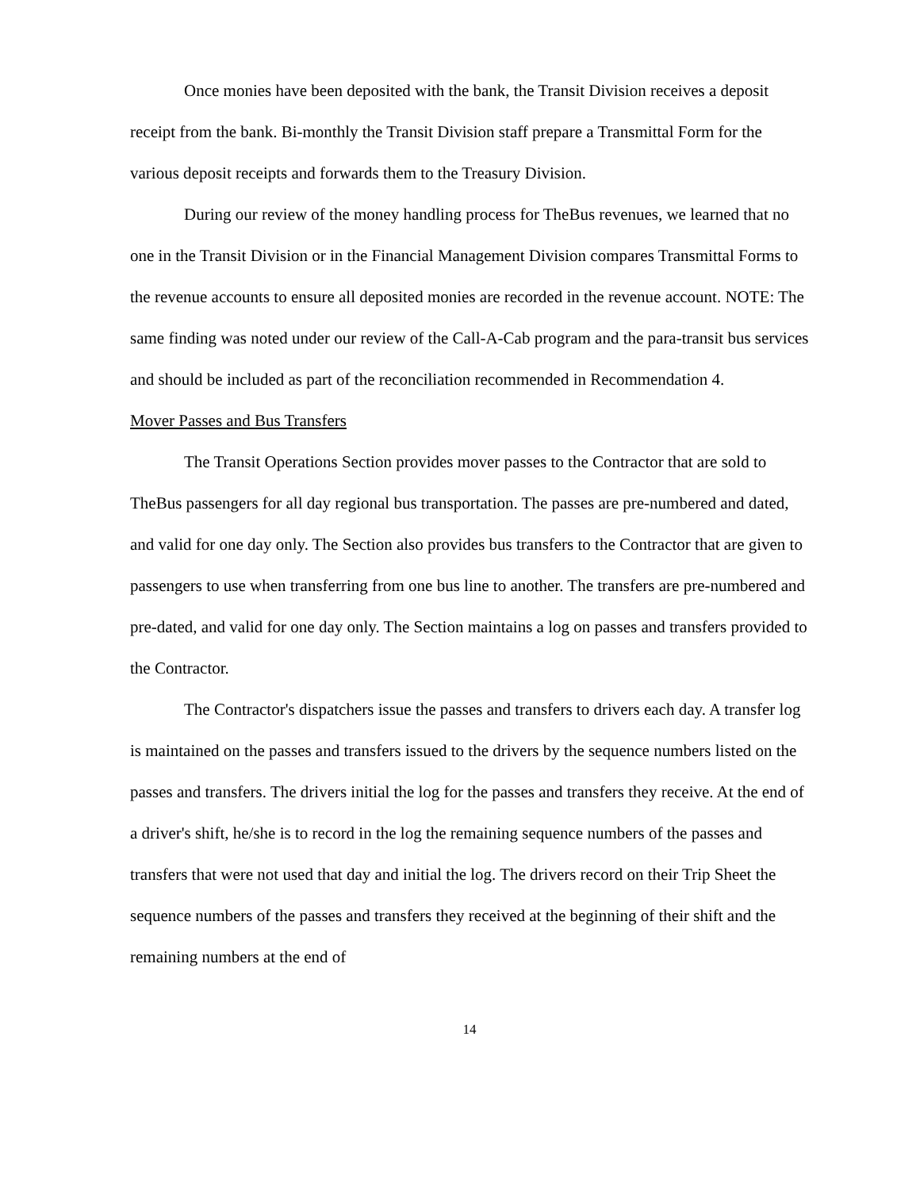Once monies have been deposited with the bank, the Transit Division receives a deposit receipt from the bank. Bi-monthly the Transit Division staff prepare a Transmittal Form for the various deposit receipts and forwards them to the Treasury Division.
During our review of the money handling process for TheBus revenues, we learned that no one in the Transit Division or in the Financial Management Division compares Transmittal Forms to the revenue accounts to ensure all deposited monies are recorded in the revenue account. NOTE: The same finding was noted under our review of the Call-A-Cab program and the para-transit bus services and should be included as part of the reconciliation recommended in Recommendation 4.
Mover Passes and Bus Transfers
The Transit Operations Section provides mover passes to the Contractor that are sold to TheBus passengers for all day regional bus transportation. The passes are pre-numbered and dated, and valid for one day only. The Section also provides bus transfers to the Contractor that are given to passengers to use when transferring from one bus line to another. The transfers are pre-numbered and pre-dated, and valid for one day only. The Section maintains a log on passes and transfers provided to the Contractor.
The Contractor's dispatchers issue the passes and transfers to drivers each day. A transfer log is maintained on the passes and transfers issued to the drivers by the sequence numbers listed on the passes and transfers. The drivers initial the log for the passes and transfers they receive. At the end of a driver's shift, he/she is to record in the log the remaining sequence numbers of the passes and transfers that were not used that day and initial the log. The drivers record on their Trip Sheet the sequence numbers of the passes and transfers they received at the beginning of their shift and the remaining numbers at the end of
14